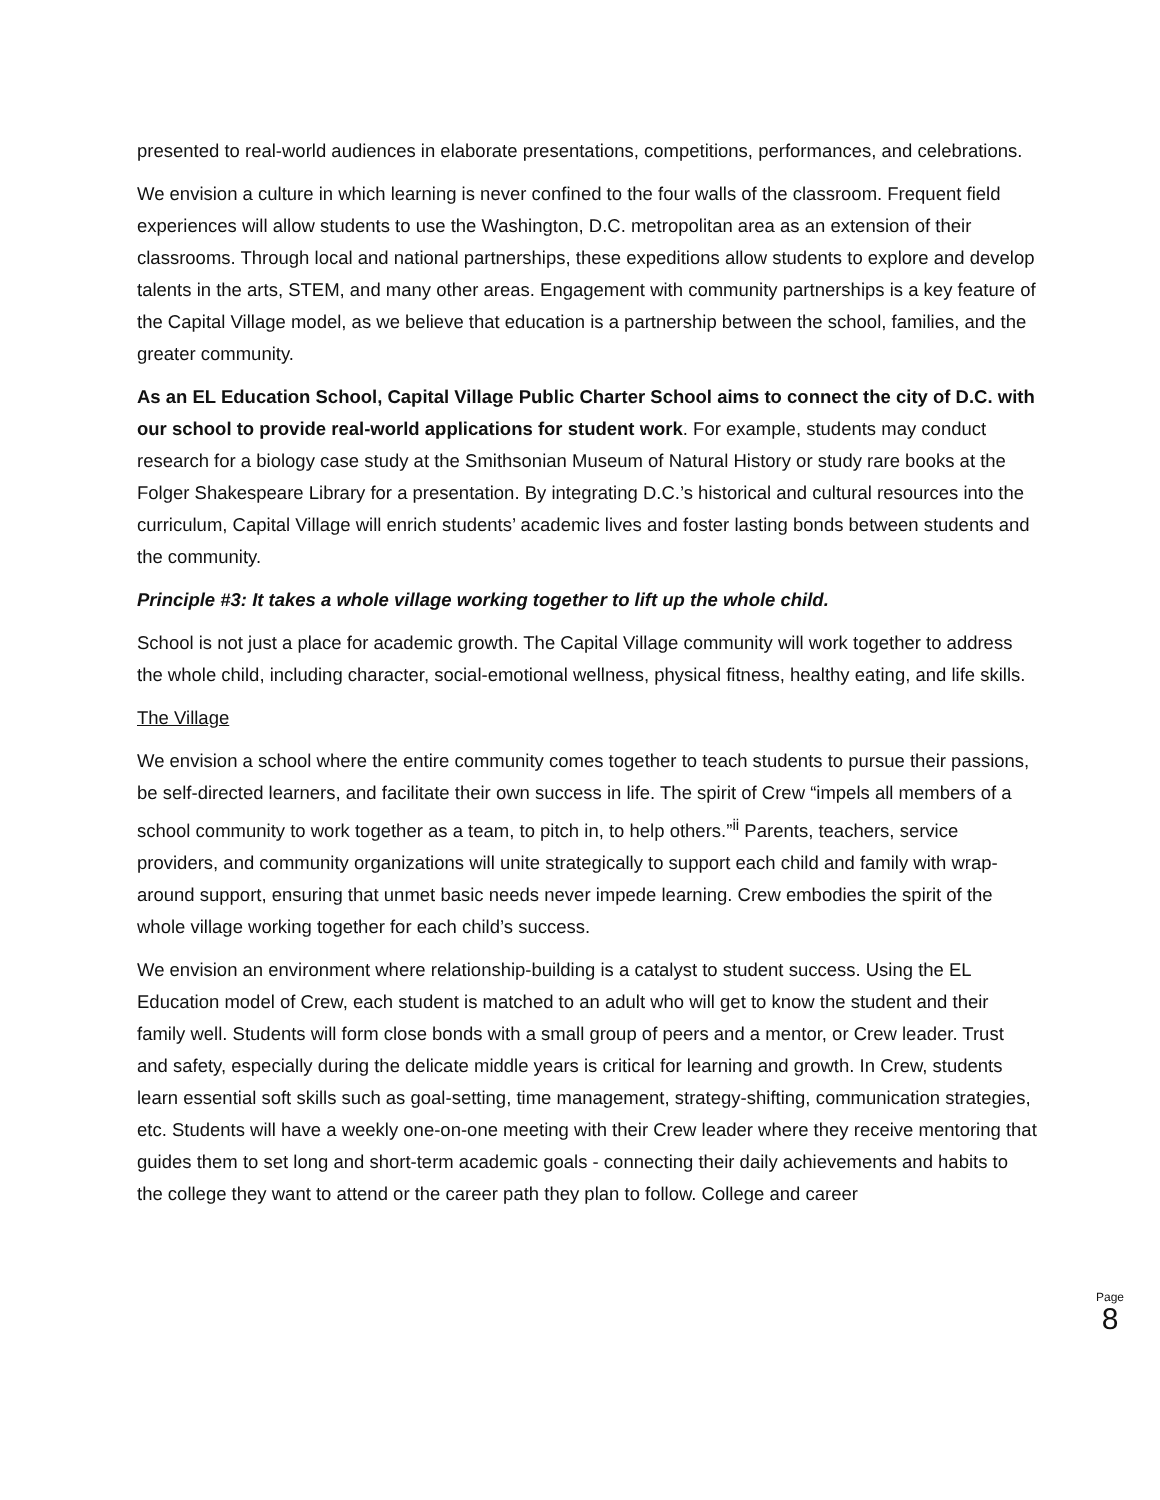presented to real-world audiences in elaborate presentations, competitions, performances, and celebrations.
We envision a culture in which learning is never confined to the four walls of the classroom. Frequent field experiences will allow students to use the Washington, D.C. metropolitan area as an extension of their classrooms. Through local and national partnerships, these expeditions allow students to explore and develop talents in the arts, STEM, and many other areas. Engagement with community partnerships is a key feature of the Capital Village model, as we believe that education is a partnership between the school, families, and the greater community.
As an EL Education School, Capital Village Public Charter School aims to connect the city of D.C. with our school to provide real-world applications for student work. For example, students may conduct research for a biology case study at the Smithsonian Museum of Natural History or study rare books at the Folger Shakespeare Library for a presentation. By integrating D.C.’s historical and cultural resources into the curriculum, Capital Village will enrich students’ academic lives and foster lasting bonds between students and the community.
Principle #3: It takes a whole village working together to lift up the whole child.
School is not just a place for academic growth. The Capital Village community will work together to address the whole child, including character, social-emotional wellness, physical fitness, healthy eating, and life skills.
The Village
We envision a school where the entire community comes together to teach students to pursue their passions, be self-directed learners, and facilitate their own success in life. The spirit of Crew “impels all members of a school community to work together as a team, to pitch in, to help others.”<sup>ii</sup> Parents, teachers, service providers, and community organizations will unite strategically to support each child and family with wrap-around support, ensuring that unmet basic needs never impede learning. Crew embodies the spirit of the whole village working together for each child’s success.
We envision an environment where relationship-building is a catalyst to student success. Using the EL Education model of Crew, each student is matched to an adult who will get to know the student and their family well. Students will form close bonds with a small group of peers and a mentor, or Crew leader. Trust and safety, especially during the delicate middle years is critical for learning and growth. In Crew, students learn essential soft skills such as goal-setting, time management, strategy-shifting, communication strategies, etc. Students will have a weekly one-on-one meeting with their Crew leader where they receive mentoring that guides them to set long and short-term academic goals - connecting their daily achievements and habits to the college they want to attend or the career path they plan to follow. College and career
Page
8